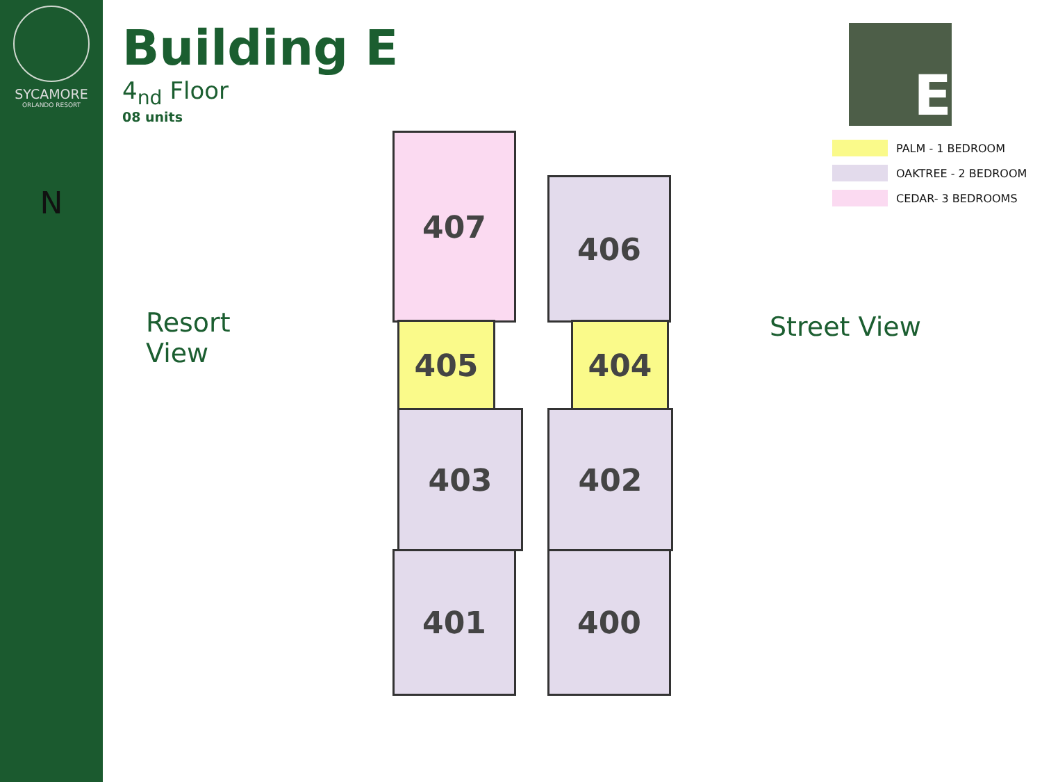SYCAMORE
ORLANDO RESORT
N
Building E
4<sub>nd</sub> Floor
08 units
Resort
View
Street View
E
PALM - 1 BEDROOM
OAKTREE - 2 BEDROOM
CEDAR- 3 BEDROOMS
407
406
405 404
403 402
401 400